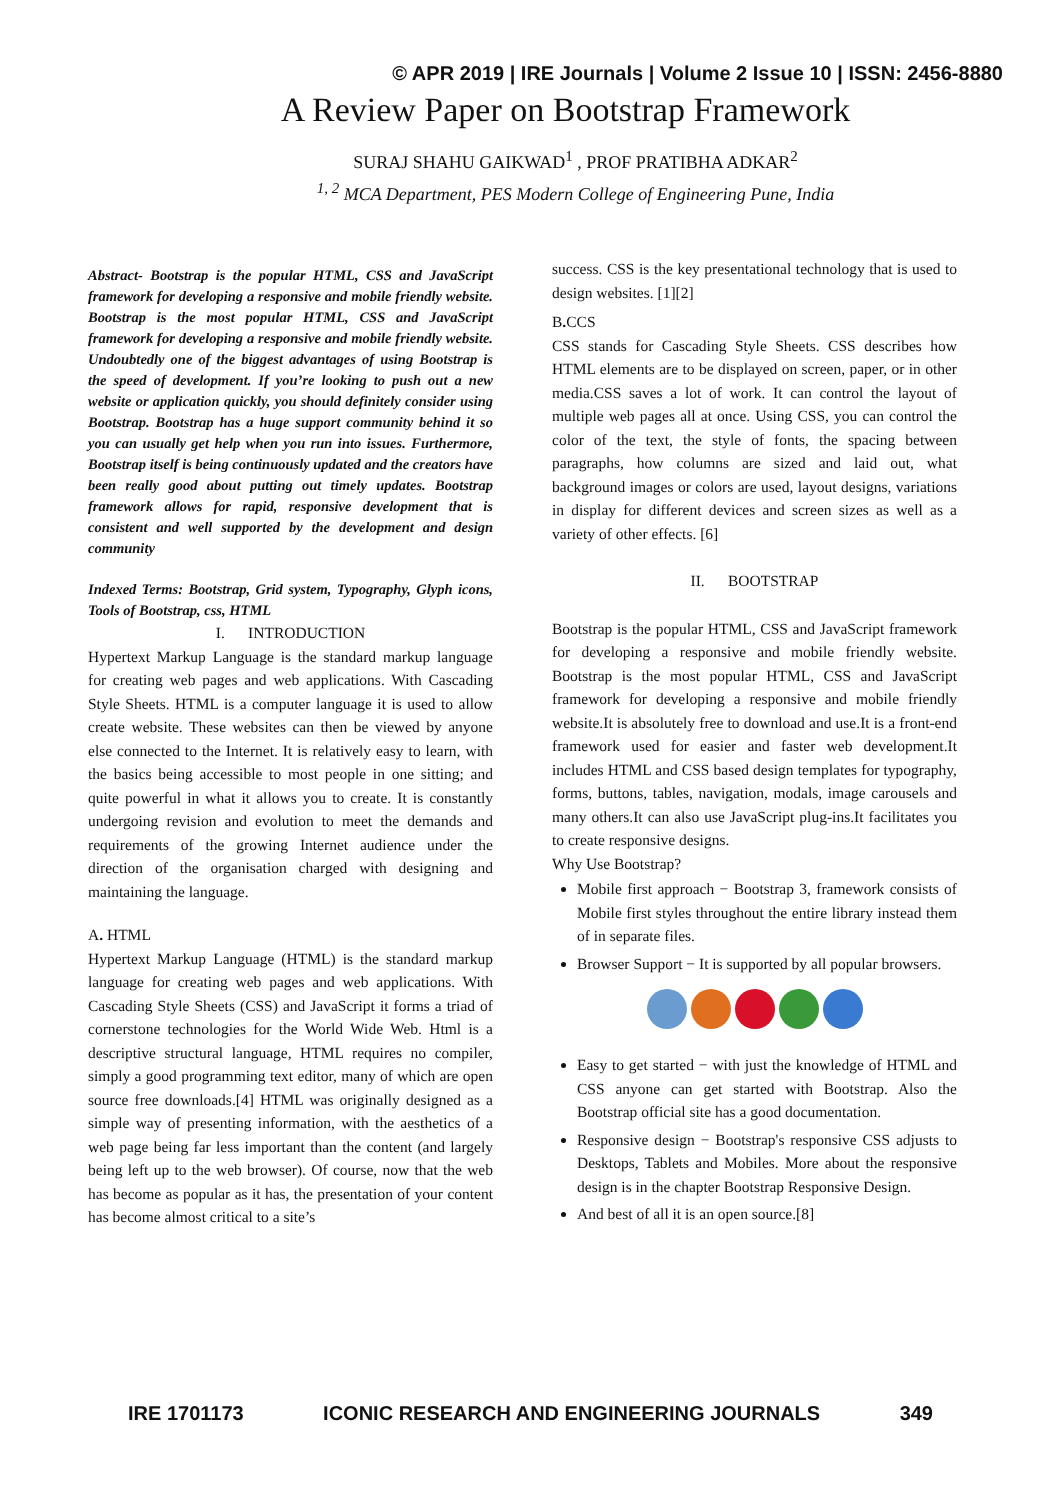© APR 2019 | IRE Journals | Volume 2 Issue 10 | ISSN: 2456-8880
A Review Paper on Bootstrap Framework
SURAJ SHAHU GAIKWAD<sup>1</sup> , PROF PRATIBHA ADKAR<sup>2</sup>
<sup>1, 2</sup> MCA Department, PES Modern College of Engineering Pune, India
Abstract- Bootstrap is the popular HTML, CSS and JavaScript framework for developing a responsive and mobile friendly website. Bootstrap is the most popular HTML, CSS and JavaScript framework for developing a responsive and mobile friendly website. Undoubtedly one of the biggest advantages of using Bootstrap is the speed of development. If you’re looking to push out a new website or application quickly, you should definitely consider using Bootstrap. Bootstrap has a huge support community behind it so you can usually get help when you run into issues. Furthermore, Bootstrap itself is being continuously updated and the creators have been really good about putting out timely updates. Bootstrap framework allows for rapid, responsive development that is consistent and well supported by the development and design community
Indexed Terms: Bootstrap, Grid system, Typography, Glyph icons, Tools of Bootstrap, css, HTML
I. INTRODUCTION
Hypertext Markup Language is the standard markup language for creating web pages and web applications. With Cascading Style Sheets. HTML is a computer language it is used to allow create website. These websites can then be viewed by anyone else connected to the Internet. It is relatively easy to learn, with the basics being accessible to most people in one sitting; and quite powerful in what it allows you to create. It is constantly undergoing revision and evolution to meet the demands and requirements of the growing Internet audience under the direction of the organisation charged with designing and maintaining the language.
A. HTML
Hypertext Markup Language (HTML) is the standard markup language for creating web pages and web applications. With Cascading Style Sheets (CSS) and JavaScript it forms a triad of cornerstone technologies for the World Wide Web. Html is a descriptive structural language, HTML requires no compiler, simply a good programming text editor, many of which are open source free downloads.[4] HTML was originally designed as a simple way of presenting information, with the aesthetics of a web page being far less important than the content (and largely being left up to the web browser). Of course, now that the web has become as popular as it has, the presentation of your content has become almost critical to a site’s
success. CSS is the key presentational technology that is used to design websites. [1][2]
B. CCS
CSS stands for Cascading Style Sheets. CSS describes how HTML elements are to be displayed on screen, paper, or in other media.CSS saves a lot of work. It can control the layout of multiple web pages all at once. Using CSS, you can control the color of the text, the style of fonts, the spacing between paragraphs, how columns are sized and laid out, what background images or colors are used, layout designs, variations in display for different devices and screen sizes as well as a variety of other effects. [6]
II. BOOTSTRAP
Bootstrap is the popular HTML, CSS and JavaScript framework for developing a responsive and mobile friendly website. Bootstrap is the most popular HTML, CSS and JavaScript framework for developing a responsive and mobile friendly website.It is absolutely free to download and use.It is a front-end framework used for easier and faster web development.It includes HTML and CSS based design templates for typography, forms, buttons, tables, navigation, modals, image carousels and many others.It can also use JavaScript plug-ins.It facilitates you to create responsive designs.
Why Use Bootstrap?
Mobile first approach − Bootstrap 3, framework consists of Mobile first styles throughout the entire library instead them of in separate files.
Browser Support − It is supported by all popular browsers.
Easy to get started − with just the knowledge of HTML and CSS anyone can get started with Bootstrap. Also the Bootstrap official site has a good documentation.
Responsive design − Bootstrap's responsive CSS adjusts to Desktops, Tablets and Mobiles. More about the responsive design is in the chapter Bootstrap Responsive Design.
And best of all it is an open source.[8]
IRE 1701173 ICONIC RESEARCH AND ENGINEERING JOURNALS 349